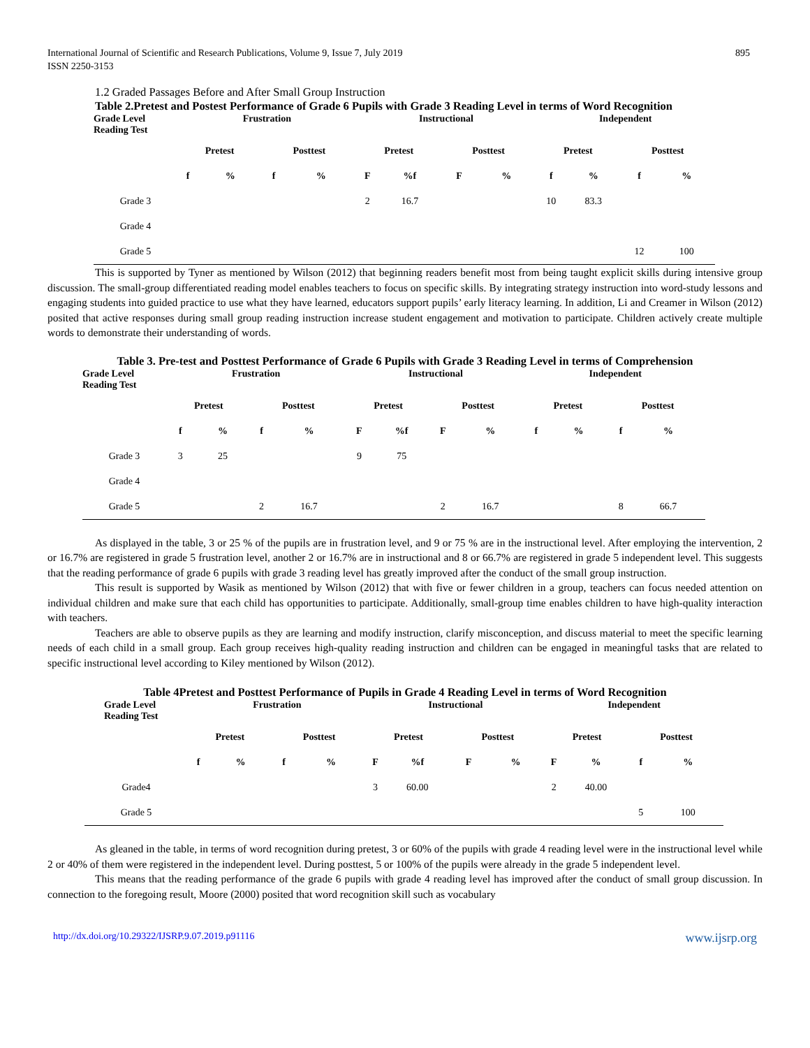International Journal of Scientific and Research Publications, Volume 9, Issue 7, July 2019
ISSN 2250-3153 895
1.2 Graded Passages Before and After Small Group Instruction
Table 2.Pretest and Postest Performance of Grade 6 Pupils with Grade 3 Reading Level in terms of Word Recognition
| Grade Level Reading Test | Frustration | | | | Instructional | | | | Independent | | | |
| --- | --- | --- | --- | --- | --- | --- | --- | --- | --- | --- | --- | --- |
| | Pretest | | Posttest | | Pretest | | Posttest | | Pretest | | Posttest | |
| | f | % | f | % | F | %f | F | % | f | % | f | % |
| Grade 3 | | | | | 2 | 16.7 | | | 10 | 83.3 | | |
| Grade 4 | | | | | | | | | | | | |
| Grade 5 | | | | | | | | | | | 12 | 100 |
This is supported by Tyner as mentioned by Wilson (2012) that beginning readers benefit most from being taught explicit skills during intensive group discussion. The small-group differentiated reading model enables teachers to focus on specific skills. By integrating strategy instruction into word-study lessons and engaging students into guided practice to use what they have learned, educators support pupils’ early literacy learning. In addition, Li and Creamer in Wilson (2012) posited that active responses during small group reading instruction increase student engagement and motivation to participate. Children actively create multiple words to demonstrate their understanding of words.
Table 3. Pre-test and Posttest Performance of Grade 6 Pupils with Grade 3 Reading Level in terms of Comprehension
| Grade Level Reading Test | Frustration | | | | Instructional | | | | Independent | | | |
| --- | --- | --- | --- | --- | --- | --- | --- | --- | --- | --- | --- | --- |
| | Pretest | | Posttest | | Pretest | | Posttest | | Pretest | | Posttest | |
| | f | % | f | % | F | %f | F | % | f | % | f | % |
| Grade 3 | 3 | 25 | | | 9 | 75 | | | | | | |
| Grade 4 | | | | | | | | | | | | |
| Grade 5 | | | 2 | 16.7 | | | 2 | 16.7 | | | 8 | 66.7 |
As displayed in the table, 3 or 25 % of the pupils are in frustration level, and 9 or 75 % are in the instructional level. After employing the intervention, 2 or 16.7% are registered in grade 5 frustration level, another 2 or 16.7% are in instructional and 8 or 66.7% are registered in grade 5 independent level. This suggests that the reading performance of grade 6 pupils with grade 3 reading level has greatly improved after the conduct of the small group instruction.
This result is supported by Wasik as mentioned by Wilson (2012) that with five or fewer children in a group, teachers can focus needed attention on individual children and make sure that each child has opportunities to participate. Additionally, small-group time enables children to have high-quality interaction with teachers.
Teachers are able to observe pupils as they are learning and modify instruction, clarify misconception, and discuss material to meet the specific learning needs of each child in a small group. Each group receives high-quality reading instruction and children can be engaged in meaningful tasks that are related to specific instructional level according to Kiley mentioned by Wilson (2012).
Table 4Pretest and Posttest Performance of Pupils in Grade 4 Reading Level in terms of Word Recognition
| Grade Level Reading Test | Frustration | | | | Instructional | | | | Independent | | | |
| --- | --- | --- | --- | --- | --- | --- | --- | --- | --- | --- | --- | --- |
| | Pretest | | Posttest | | Pretest | | Posttest | | Pretest | | Posttest | |
| | f | % | f | % | F | %f | F | % | F | % | f | % |
| Grade4 | | | | | 3 | 60.00 | | | 2 | 40.00 | | |
| Grade 5 | | | | | | | | | | | 5 | 100 |
As gleaned in the table, in terms of word recognition during pretest, 3 or 60% of the pupils with grade 4 reading level were in the instructional level while 2 or 40% of them were registered in the independent level. During posttest, 5 or 100% of the pupils were already in the grade 5 independent level.
This means that the reading performance of the grade 6 pupils with grade 4 reading level has improved after the conduct of small group discussion. In connection to the foregoing result, Moore (2000) posited that word recognition skill such as vocabulary
http://dx.doi.org/10.29322/IJSRP.9.07.2019.p91116 www.ijsrp.org